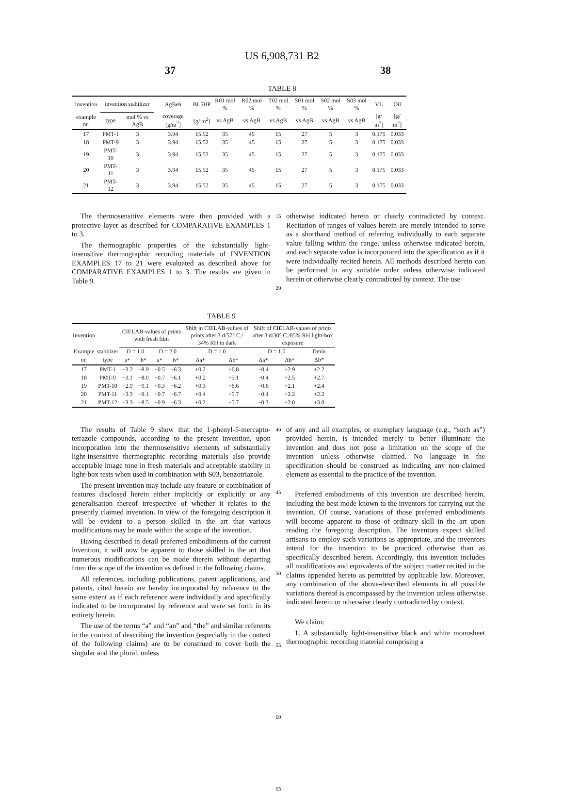US 6,908,731 B2
37 38
TABLE 8
| Invention | invention stabilizer | | AgBeh | BL5HP | R01 mol % | R02 mol % | T02 mol % | S01 mol % | S02 mol % | S03 mol % | VL | Oil |
| --- | --- | --- | --- | --- | --- | --- | --- | --- | --- | --- | --- | --- |
| example nr. | type | mol % vs AgB | coverage [g/m<sup>2</sup>] | [g/ m<sup>2</sup>] | vs AgB | vs AgB | vs AgB | vs AgB | vs AgB | vs AgB | [g/ m<sup>2</sup>] | [g/ m<sup>2</sup>] |
| 17 | PMT-1 | 3 | 3.94 | 15.52 | 35 | 45 | 15 | 27 | 5 | 3 | 0.175 | 0.033 |
| 18 | PMT-9 | 3 | 3.94 | 15.52 | 35 | 45 | 15 | 27 | 5 | 3 | 0.175 | 0.033 |
| 19 | PMT-10 | 3 | 3.94 | 15.52 | 35 | 45 | 15 | 27 | 5 | 3 | 0.175 | 0.033 |
| 20 | PMT-11 | 3 | 3.94 | 15.52 | 35 | 45 | 15 | 27 | 5 | 3 | 0.175 | 0.033 |
| 21 | PMT-12 | 3 | 3.94 | 15.52 | 35 | 45 | 15 | 27 | 5 | 3 | 0.175 | 0.033 |
The thermosensitive elements were then provided with a protective layer as described for COMPARATIVE EXAMPLES 1 to 3.
The thermographic properties of the substantially light-insensitive thermographic recording materials of INVENTION EXAMPLES 17 to 21 were evaluated as described above for COMPARATIVE EXAMPLES 1 to 3. The results are given in Table 9.
15
20
otherwise indicated herein or clearly contradicted by context. Recitation of ranges of values herein are merely intended to serve as a shorthand method of referring individually to each separate value falling within the range, unless otherwise indicated herein, and each separate value is incorporated into the specification as if it were individually recited herein. All methods described herein can be performed in any suitable order unless otherwise indicated herein or otherwise clearly contradicted by context. The use
TABLE 9
| Invention | | CIELAB-values of prints with fresh film | | | | Shift in CIELAB-values of prints after 3 d/57° C./ 34% RH in dark | | Shift of CIELAB-values of prints after 3 d/30° C./85% RH light-box exposure | | |
| --- | --- | --- | --- | --- | --- | --- | --- | --- | --- | --- |
| Example | stabilizer | D = 1.0 | | D = 2.0 | | D = 1.0 | | D = 1.0 | | Dmin |
| nr. | type | a* | b* | a* | b* | Δa* | Δb* | Δa* | Δb* | Δb* |
| 17 | PMT-1 | −3.2 | −8.9 | −0.5 | −6.3 | +0.2 | +6.8 | −0.4 | +2.9 | +2.2 |
| 18 | PMT-9 | −3.1 | −8.0 | −0.7 | −6.1 | +0.2 | +5.1 | −0.4 | +2.5 | +2.7 |
| 19 | PMT-10 | −2.9 | −9.1 | +0.3 | −6.2 | +0.3 | +6.6 | −0.6 | +2.1 | +2.4 |
| 20 | PMT-11 | −3.3 | −9.1 | −0.7 | −6.7 | +0.4 | +5.7 | −0.4 | +2.2 | +2.2 |
| 21 | PMT-12 | −3.3 | −8.5 | −0.9 | −6.3 | +0.2 | +5.7 | −0.3 | +2.0 | +3.0 |
The results of Table 9 show that the 1-phenyl-5-mercapto-tetrazole compounds, according to the present invention, upon incorporation into the thermosensitive elements of substantially light-insensitive thermographic recording materials also provide acceptable image tone in fresh materials and acceptable stability in light-box tests when used in combination with S03, benzotriazole.
The present invention may include any feature or combination of features disclosed herein either implicitly or explicitly or any generalisation thereof irrespective of whether it relates to the presently claimed invention. In view of the foregoing description it will be evident to a person skilled in the art that various modifications may be made within the scope of the invention.
Having described in detail preferred embodiments of the current invention, it will now be apparent to those skilled in the art that numerous modifications can be made therein without departing from the scope of the invention as defined in the following claims.
All references, including publications, patent applications, and patents, cited herein are hereby incorporated by reference to the same extent as if each reference were individually and specifically indicated to be incorporated by reference and were set forth in its entirety herein.
The use of the terms “a” and “an” and “the” and similar referents in the context of describing the invention (especially in the context of the following claims) are to be construed to cover both the singular and the plural, unless
40
45
50
55
60
65
of any and all examples, or exemplary language (e.g., “such as”) provided herein, is intended merely to better illuminate the invention and does not pose a limitation on the scope of the invention unless otherwise claimed. No language in the specification should be construed as indicating any non-claimed element as essential to the practice of the invention.
Preferred embodiments of this invention are described herein, including the best mode known to the inventors for carrying out the invention. Of course, variations of those preferred embodiments will become apparent to those of ordinary skill in the art upon reading the foregoing description. The inventors expect skilled artisans to employ such variations as appropriate, and the inventors intend for the invention to be practiced otherwise than as specifically described herein. Accordingly, this invention includes all modifications and equivalents of the subject matter recited in the claims appended hereto as permitted by applicable law. Moreover, any combination of the above-described elements in all possible variations thereof is encompassed by the invention unless otherwise indicated herein or otherwise clearly contradicted by context.
We claim:
1. A substantially light-insensitive black and white monosheet thermographic recording material comprising a